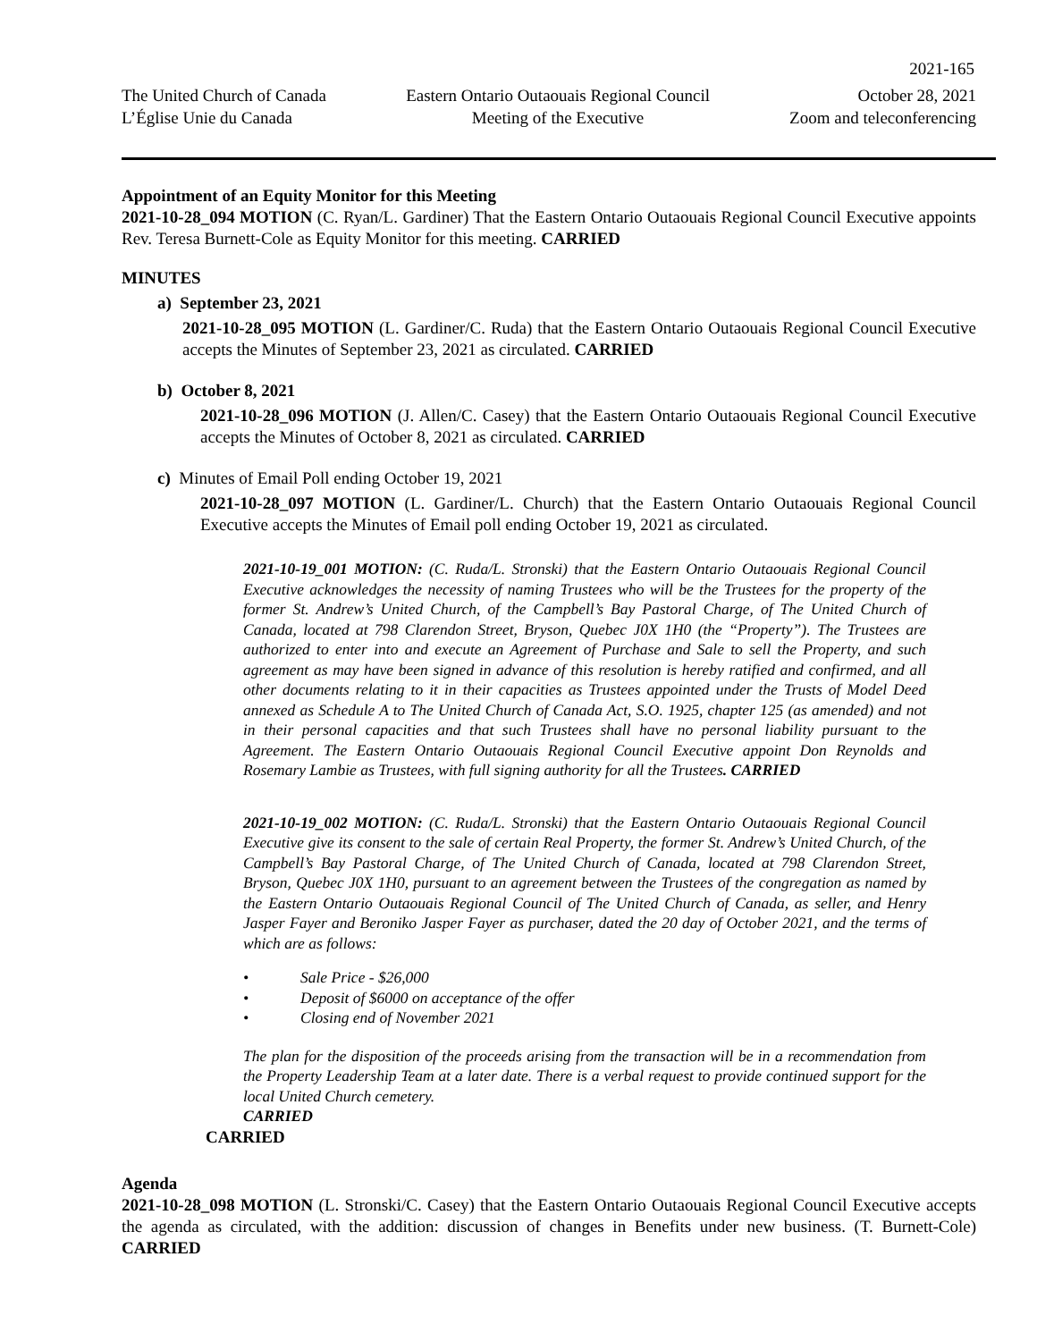2021-165
The United Church of Canada
L’Église Unie du Canada
Eastern Ontario Outaouais Regional Council
Meeting of the Executive
October 28, 2021
Zoom and teleconferencing
Appointment of an Equity Monitor for this Meeting
2021-10-28_094 MOTION (C. Ryan/L. Gardiner) That the Eastern Ontario Outaouais Regional Council Executive appoints Rev. Teresa Burnett-Cole as Equity Monitor for this meeting. CARRIED
MINUTES
a) September 23, 2021
2021-10-28_095 MOTION (L. Gardiner/C. Ruda) that the Eastern Ontario Outaouais Regional Council Executive accepts the Minutes of September 23, 2021 as circulated. CARRIED
b) October 8, 2021
2021-10-28_096 MOTION (J. Allen/C. Casey) that the Eastern Ontario Outaouais Regional Council Executive accepts the Minutes of October 8, 2021 as circulated. CARRIED
c) Minutes of Email Poll ending October 19, 2021
2021-10-28_097 MOTION (L. Gardiner/L. Church) that the Eastern Ontario Outaouais Regional Council Executive accepts the Minutes of Email poll ending October 19, 2021 as circulated.
2021-10-19_001 MOTION: (C. Ruda/L. Stronski) that the Eastern Ontario Outaouais Regional Council Executive acknowledges the necessity of naming Trustees who will be the Trustees for the property of the former St. Andrew’s United Church, of the Campbell’s Bay Pastoral Charge, of The United Church of Canada, located at 798 Clarendon Street, Bryson, Quebec J0X 1H0 (the “Property”). The Trustees are authorized to enter into and execute an Agreement of Purchase and Sale to sell the Property, and such agreement as may have been signed in advance of this resolution is hereby ratified and confirmed, and all other documents relating to it in their capacities as Trustees appointed under the Trusts of Model Deed annexed as Schedule A to The United Church of Canada Act, S.O. 1925, chapter 125 (as amended) and not in their personal capacities and that such Trustees shall have no personal liability pursuant to the Agreement. The Eastern Ontario Outaouais Regional Council Executive appoint Don Reynolds and Rosemary Lambie as Trustees, with full signing authority for all the Trustees. CARRIED
2021-10-19_002 MOTION: (C. Ruda/L. Stronski) that the Eastern Ontario Outaouais Regional Council Executive give its consent to the sale of certain Real Property, the former St. Andrew’s United Church, of the Campbell’s Bay Pastoral Charge, of The United Church of Canada, located at 798 Clarendon Street, Bryson, Quebec J0X 1H0, pursuant to an agreement between the Trustees of the congregation as named by the Eastern Ontario Outaouais Regional Council of The United Church of Canada, as seller, and Henry Jasper Fayer and Beroniko Jasper Fayer as purchaser, dated the 20 day of October 2021, and the terms of which are as follows:
• Sale Price - $26,000
• Deposit of $6000 on acceptance of the offer
• Closing end of November 2021
The plan for the disposition of the proceeds arising from the transaction will be in a recommendation from the Property Leadership Team at a later date. There is a verbal request to provide continued support for the local United Church cemetery.
CARRIED
CARRIED
Agenda
2021-10-28_098 MOTION (L. Stronski/C. Casey) that the Eastern Ontario Outaouais Regional Council Executive accepts the agenda as circulated, with the addition: discussion of changes in Benefits under new business. (T. Burnett-Cole) CARRIED